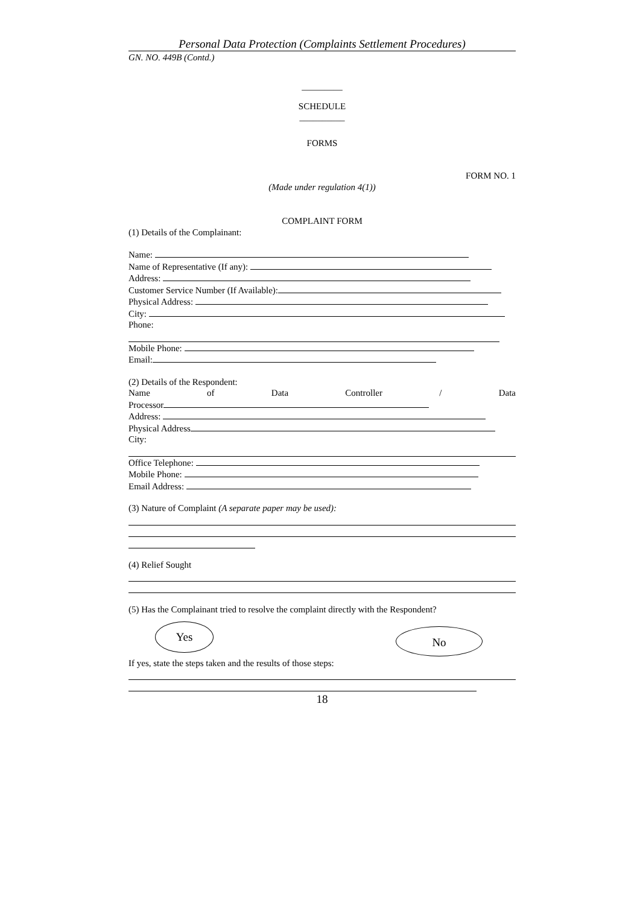Personal Data Protection (Complaints Settlement Procedures)
GN. NO. 449B (Contd.)
_________
SCHEDULE
__________
FORMS
FORM NO. 1
(Made under regulation 4(1))
COMPLAINT FORM
(1) Details of the Complainant:
Name:
Name of Representative (If any):
Address:
Customer Service Number (If Available):
Physical Address:
City:
Phone:
Mobile Phone:
Email:
(2) Details of the Respondent:
Name of Data Controller / Data
Processor
Address:
Physical Address
City:
Office Telephone:
Mobile Phone:
Email Address:
(3) Nature of Complaint (A separate paper may be used):
(4) Relief Sought
(5) Has the Complainant tried to resolve the complaint directly with the Respondent?
Yes No
If yes, state the steps taken and the results of those steps:
18